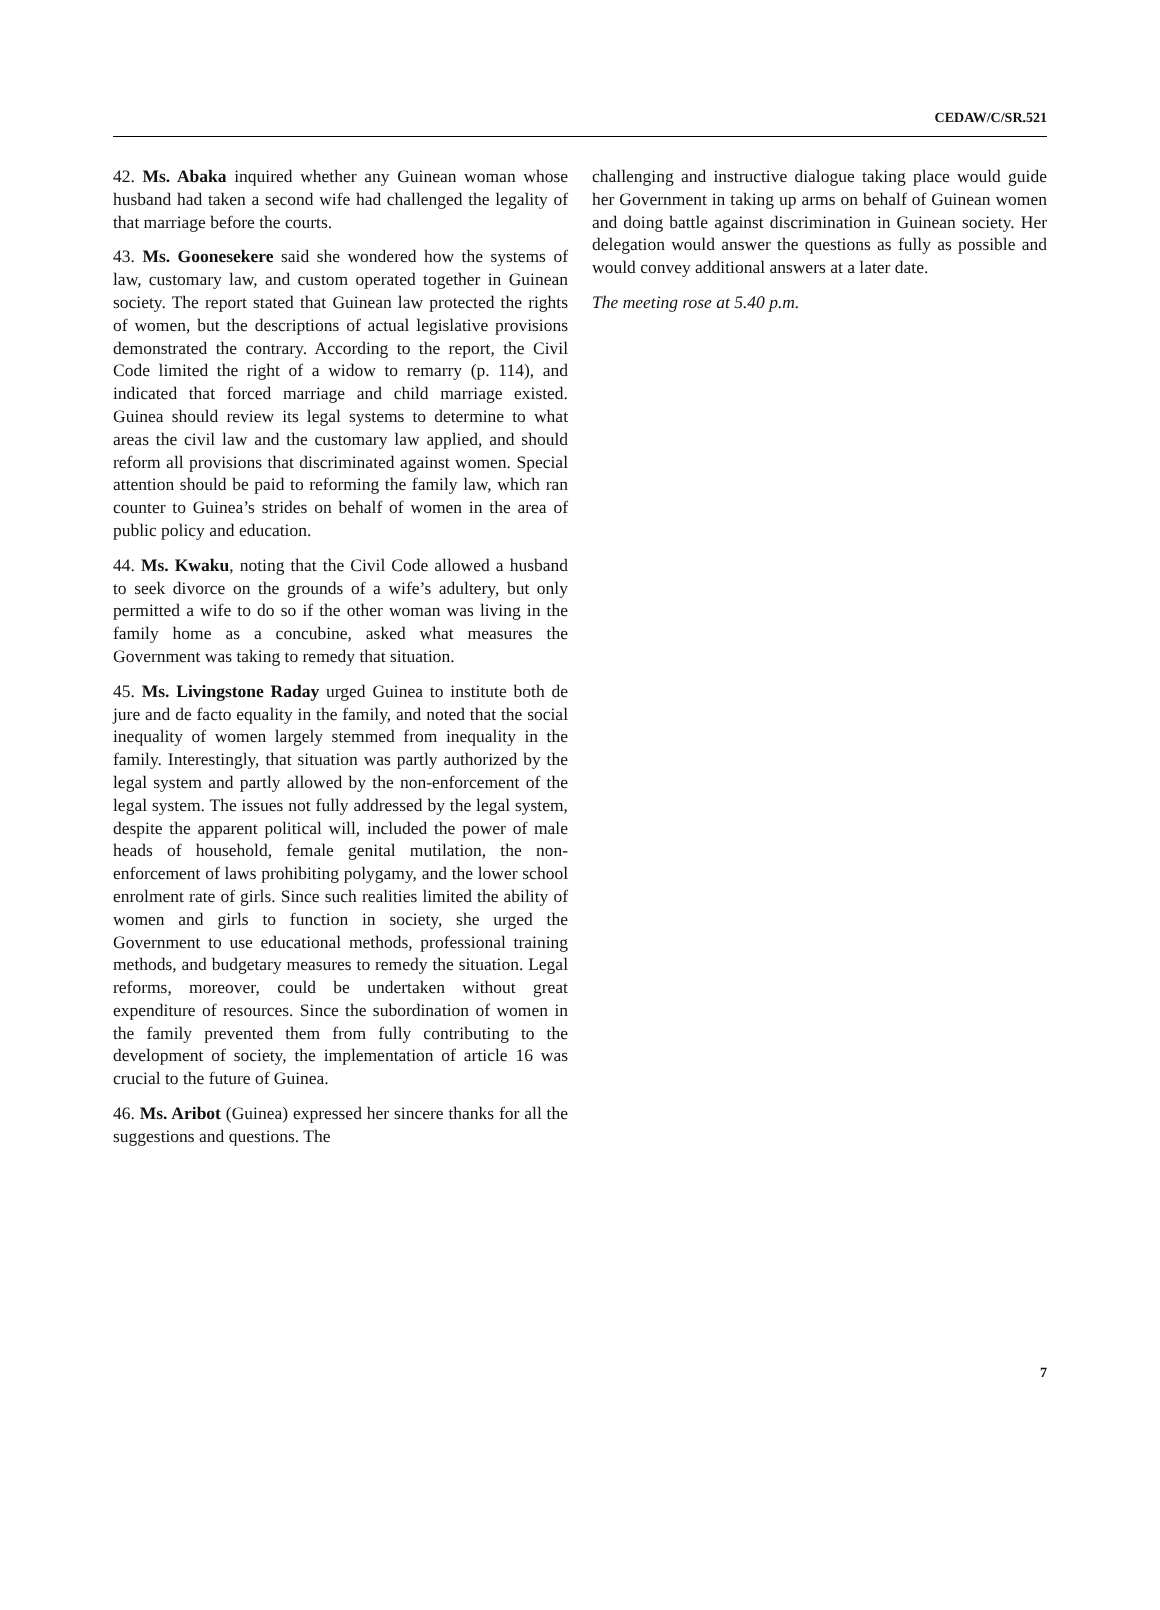CEDAW/C/SR.521
42. Ms. Abaka inquired whether any Guinean woman whose husband had taken a second wife had challenged the legality of that marriage before the courts.
43. Ms. Goonesekere said she wondered how the systems of law, customary law, and custom operated together in Guinean society. The report stated that Guinean law protected the rights of women, but the descriptions of actual legislative provisions demonstrated the contrary. According to the report, the Civil Code limited the right of a widow to remarry (p. 114), and indicated that forced marriage and child marriage existed. Guinea should review its legal systems to determine to what areas the civil law and the customary law applied, and should reform all provisions that discriminated against women. Special attention should be paid to reforming the family law, which ran counter to Guinea’s strides on behalf of women in the area of public policy and education.
44. Ms. Kwaku, noting that the Civil Code allowed a husband to seek divorce on the grounds of a wife’s adultery, but only permitted a wife to do so if the other woman was living in the family home as a concubine, asked what measures the Government was taking to remedy that situation.
45. Ms. Livingstone Raday urged Guinea to institute both de jure and de facto equality in the family, and noted that the social inequality of women largely stemmed from inequality in the family. Interestingly, that situation was partly authorized by the legal system and partly allowed by the non-enforcement of the legal system. The issues not fully addressed by the legal system, despite the apparent political will, included the power of male heads of household, female genital mutilation, the non-enforcement of laws prohibiting polygamy, and the lower school enrolment rate of girls. Since such realities limited the ability of women and girls to function in society, she urged the Government to use educational methods, professional training methods, and budgetary measures to remedy the situation. Legal reforms, moreover, could be undertaken without great expenditure of resources. Since the subordination of women in the family prevented them from fully contributing to the development of society, the implementation of article 16 was crucial to the future of Guinea.
46. Ms. Aribot (Guinea) expressed her sincere thanks for all the suggestions and questions. The
challenging and instructive dialogue taking place would guide her Government in taking up arms on behalf of Guinean women and doing battle against discrimination in Guinean society. Her delegation would answer the questions as fully as possible and would convey additional answers at a later date.
The meeting rose at 5.40 p.m.
7